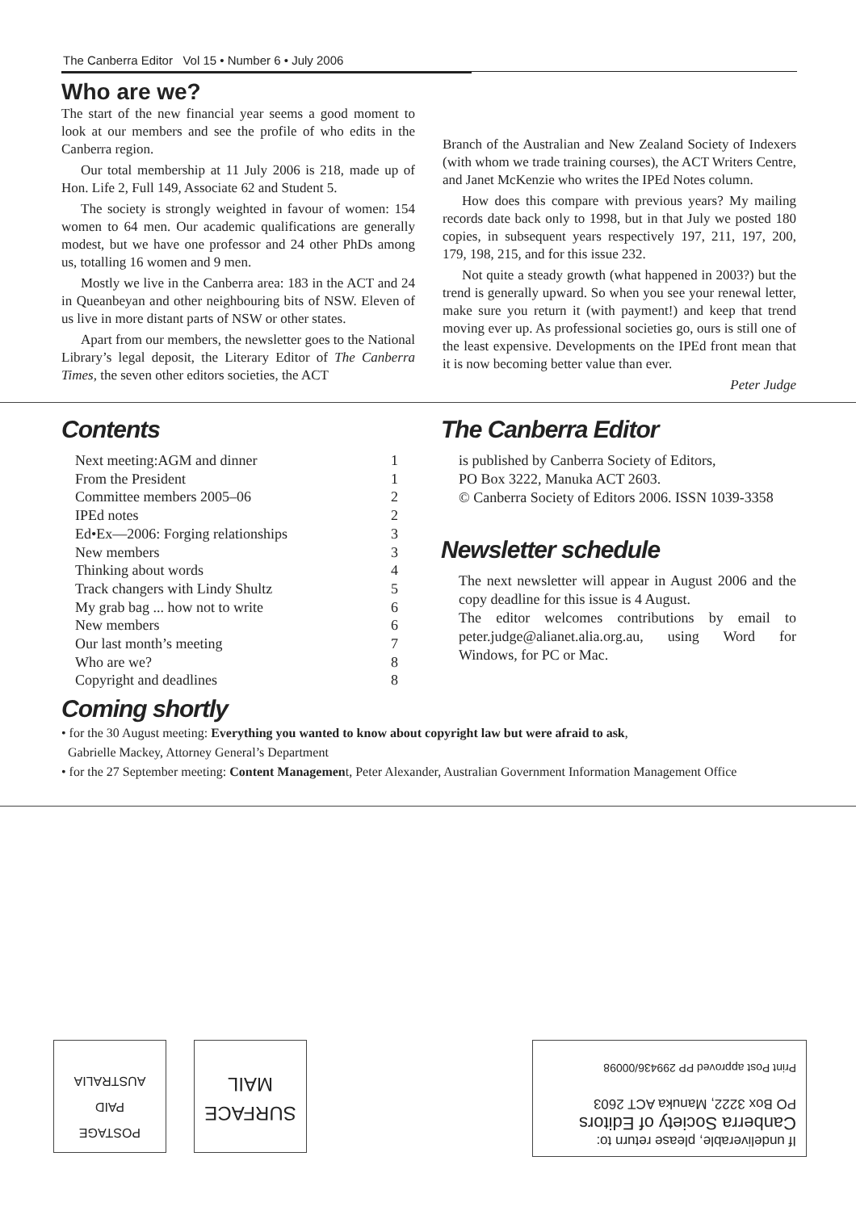The Canberra Editor Vol 15 • Number 6 • July 2006
Who are we?
The start of the new financial year seems a good moment to look at our members and see the profile of who edits in the Canberra region.
Our total membership at 11 July 2006 is 218, made up of Hon. Life 2, Full 149, Associate 62 and Student 5.
The society is strongly weighted in favour of women: 154 women to 64 men. Our academic qualifications are generally modest, but we have one professor and 24 other PhDs among us, totalling 16 women and 9 men.
Mostly we live in the Canberra area: 183 in the ACT and 24 in Queanbeyan and other neighbouring bits of NSW. Eleven of us live in more distant parts of NSW or other states.
Apart from our members, the newsletter goes to the National Library’s legal deposit, the Literary Editor of The Canberra Times, the seven other editors societies, the ACT
Branch of the Australian and New Zealand Society of Indexers (with whom we trade training courses), the ACT Writers Centre, and Janet McKenzie who writes the IPEd Notes column.
How does this compare with previous years? My mailing records date back only to 1998, but in that July we posted 180 copies, in subsequent years respectively 197, 211, 197, 200, 179, 198, 215, and for this issue 232.
Not quite a steady growth (what happened in 2003?) but the trend is generally upward. So when you see your renewal letter, make sure you return it (with payment!) and keep that trend moving ever up. As professional societies go, ours is still one of the least expensive. Developments on the IPEd front mean that it is now becoming better value than ever.
Peter Judge
Contents
| Next meeting:AGM and dinner | 1 |
| From the President | 1 |
| Committee members 2005–06 | 2 |
| IPEd notes | 2 |
| Ed•Ex—2006: Forging relationships | 3 |
| New members | 3 |
| Thinking about words | 4 |
| Track changers with Lindy Shultz | 5 |
| My grab bag ... how not to write | 6 |
| New members | 6 |
| Our last month’s meeting | 7 |
| Who are we? | 8 |
| Copyright and deadlines | 8 |
The Canberra Editor
is published by Canberra Society of Editors,
PO Box 3222, Manuka ACT 2603.
© Canberra Society of Editors 2006. ISSN 1039-3358
Newsletter schedule
The next newsletter will appear in August 2006 and the copy deadline for this issue is 4 August.
The editor welcomes contributions by email to peter.judge@alianet.alia.org.au, using Word for Windows, for PC or Mac.
Coming shortly
• for the 30 August meeting: Everything you wanted to know about copyright law but were afraid to ask,
Gabrielle Mackey, Attorney General’s Department
• for the 27 September meeting: Content Management, Peter Alexander, Australian Government Information Management Office
POSTAGE
PAID
AUSTRALIA
SURFACE
MAIL
If undeliverable, please return to:
Canberra Society of Editors
PO Box 3222, Manuka ACT 2603
Print Post approved PP 299436/00098